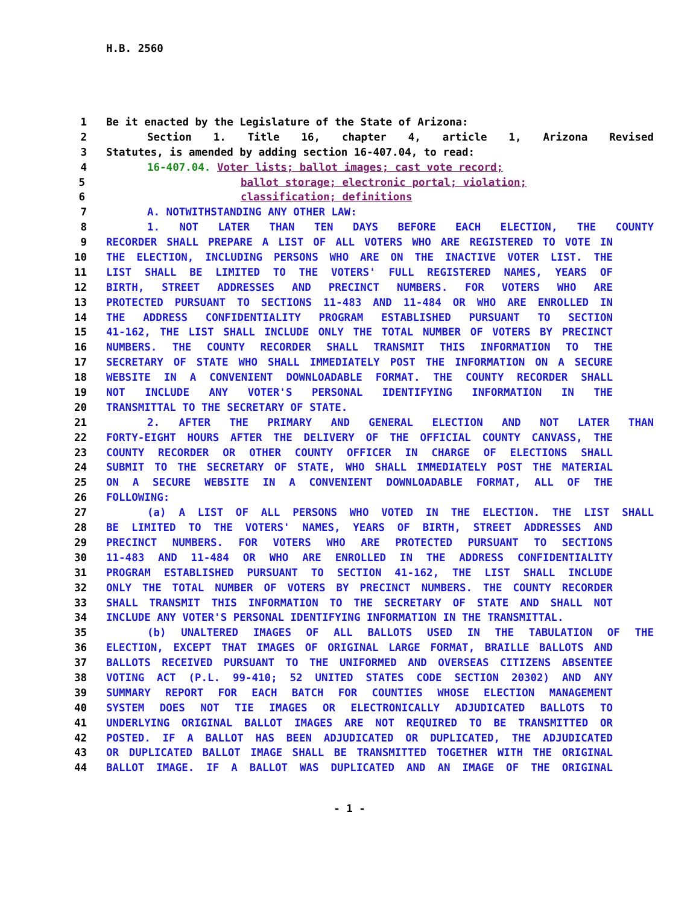H.B. 2560
1 Be it enacted by the Legislature of the State of Arizona:
2 Section 1. Title 16, chapter 4, article 1, Arizona Revised
3 Statutes, is amended by adding section 16-407.04, to read:
4 16-407.04. Voter lists; ballot images; cast vote record;
5 ballot storage; electronic portal; violation;
6 classification; definitions
7 A. NOTWITHSTANDING ANY OTHER LAW:
8 1. NOT LATER THAN TEN DAYS BEFORE EACH ELECTION, THE COUNTY
9 RECORDER SHALL PREPARE A LIST OF ALL VOTERS WHO ARE REGISTERED TO VOTE IN
10 THE ELECTION, INCLUDING PERSONS WHO ARE ON THE INACTIVE VOTER LIST. THE
11 LIST SHALL BE LIMITED TO THE VOTERS' FULL REGISTERED NAMES, YEARS OF
12 BIRTH, STREET ADDRESSES AND PRECINCT NUMBERS. FOR VOTERS WHO ARE
13 PROTECTED PURSUANT TO SECTIONS 11-483 AND 11-484 OR WHO ARE ENROLLED IN
14 THE ADDRESS CONFIDENTIALITY PROGRAM ESTABLISHED PURSUANT TO SECTION
15 41-162, THE LIST SHALL INCLUDE ONLY THE TOTAL NUMBER OF VOTERS BY PRECINCT
16 NUMBERS. THE COUNTY RECORDER SHALL TRANSMIT THIS INFORMATION TO THE
17 SECRETARY OF STATE WHO SHALL IMMEDIATELY POST THE INFORMATION ON A SECURE
18 WEBSITE IN A CONVENIENT DOWNLOADABLE FORMAT. THE COUNTY RECORDER SHALL
19 NOT INCLUDE ANY VOTER'S PERSONAL IDENTIFYING INFORMATION IN THE
20 TRANSMITTAL TO THE SECRETARY OF STATE.
21 2. AFTER THE PRIMARY AND GENERAL ELECTION AND NOT LATER THAN
22 FORTY-EIGHT HOURS AFTER THE DELIVERY OF THE OFFICIAL COUNTY CANVASS, THE
23 COUNTY RECORDER OR OTHER COUNTY OFFICER IN CHARGE OF ELECTIONS SHALL
24 SUBMIT TO THE SECRETARY OF STATE, WHO SHALL IMMEDIATELY POST THE MATERIAL
25 ON A SECURE WEBSITE IN A CONVENIENT DOWNLOADABLE FORMAT, ALL OF THE
26 FOLLOWING:
27 (a) A LIST OF ALL PERSONS WHO VOTED IN THE ELECTION. THE LIST SHALL
28 BE LIMITED TO THE VOTERS' NAMES, YEARS OF BIRTH, STREET ADDRESSES AND
29 PRECINCT NUMBERS. FOR VOTERS WHO ARE PROTECTED PURSUANT TO SECTIONS
30 11-483 AND 11-484 OR WHO ARE ENROLLED IN THE ADDRESS CONFIDENTIALITY
31 PROGRAM ESTABLISHED PURSUANT TO SECTION 41-162, THE LIST SHALL INCLUDE
32 ONLY THE TOTAL NUMBER OF VOTERS BY PRECINCT NUMBERS. THE COUNTY RECORDER
33 SHALL TRANSMIT THIS INFORMATION TO THE SECRETARY OF STATE AND SHALL NOT
34 INCLUDE ANY VOTER'S PERSONAL IDENTIFYING INFORMATION IN THE TRANSMITTAL.
35 (b) UNALTERED IMAGES OF ALL BALLOTS USED IN THE TABULATION OF THE
36 ELECTION, EXCEPT THAT IMAGES OF ORIGINAL LARGE FORMAT, BRAILLE BALLOTS AND
37 BALLOTS RECEIVED PURSUANT TO THE UNIFORMED AND OVERSEAS CITIZENS ABSENTEE
38 VOTING ACT (P.L. 99-410; 52 UNITED STATES CODE SECTION 20302) AND ANY
39 SUMMARY REPORT FOR EACH BATCH FOR COUNTIES WHOSE ELECTION MANAGEMENT
40 SYSTEM DOES NOT TIE IMAGES OR ELECTRONICALLY ADJUDICATED BALLOTS TO
41 UNDERLYING ORIGINAL BALLOT IMAGES ARE NOT REQUIRED TO BE TRANSMITTED OR
42 POSTED. IF A BALLOT HAS BEEN ADJUDICATED OR DUPLICATED, THE ADJUDICATED
43 OR DUPLICATED BALLOT IMAGE SHALL BE TRANSMITTED TOGETHER WITH THE ORIGINAL
44 BALLOT IMAGE. IF A BALLOT WAS DUPLICATED AND AN IMAGE OF THE ORIGINAL
- 1 -